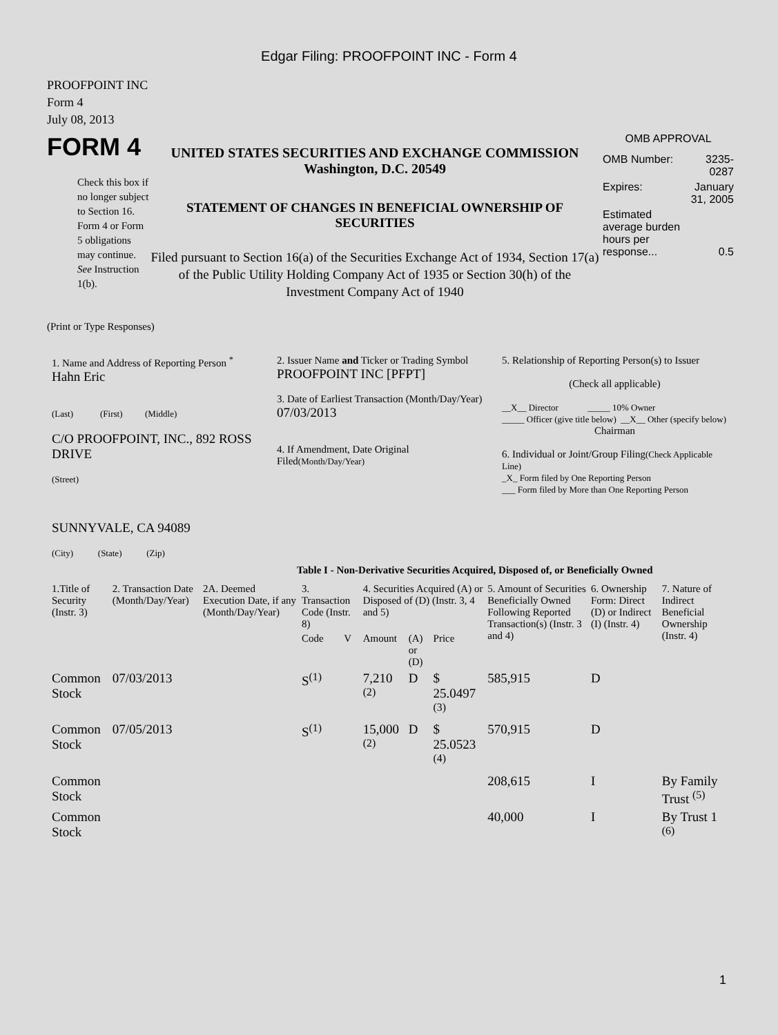Edgar Filing: PROOFPOINT INC - Form 4
PROOFPOINT INC
Form 4
July 08, 2013
FORM 4
Check this box if no longer subject to Section 16. Form 4 or Form 5 obligations may continue. See Instruction 1(b).
UNITED STATES SECURITIES AND EXCHANGE COMMISSION
Washington, D.C. 20549
STATEMENT OF CHANGES IN BENEFICIAL OWNERSHIP OF SECURITIES
Filed pursuant to Section 16(a) of the Securities Exchange Act of 1934, Section 17(a) of the Public Utility Holding Company Act of 1935 or Section 30(h) of the Investment Company Act of 1940
OMB APPROVAL
| OMB Number: | 3235-0287 |
| Expires: | January 31, 2005 |
| Estimated average burden hours per response... | 0.5 |
(Print or Type Responses)
| 1. Name and Address of Reporting Person <sup>*</sup> Hahn Eric (Last) (First) (Middle) C/O PROOFPOINT, INC., 892 ROSS DRIVE (Street) SUNNYVALE, CA 94089 (City) (State) (Zip) | 2. Issuer Name and Ticker or Trading Symbol PROOFPOINT INC [PFPT] 3. Date of Earliest Transaction (Month/Day/Year) 07/03/2013 4. If Amendment, Date Original Filed (Month/Day/Year) | 5. Relationship of Reporting Person(s) to Issuer (Check all applicable) __X__ Director _____ 10% Owner _____ Officer (give title below) __X__ Other (specify below) Chairman 6. Individual or Joint/Group Filing (Check Applicable Line) _X_ Form filed by One Reporting Person ___ Form filed by More than One Reporting Person |
Table I - Non-Derivative Securities Acquired, Disposed of, or Beneficially Owned
| 1.Title of Security (Instr. 3) | 2. Transaction Date (Month/Day/Year) | 2A. Deemed Execution Date, if any (Month/Day/Year) | 3. Transaction Code (Instr. 8) | | 4. Securities Acquired (A) or Disposed of (D) (Instr. 3, 4 and 5) | | | 5. Amount of Securities Beneficially Owned Following Reported Transaction(s) (Instr. 3 and 4) | 6. Ownership Form: Direct (D) or Indirect (I) (Instr. 4) | 7. Nature of Indirect Beneficial Ownership (Instr. 4) |
| --- | --- | --- | --- | --- | --- | --- | --- | --- | --- | --- |
| | | | Code | V | Amount | (A) or (D) | Price | | | |
| Common Stock | 07/03/2013 | | S<sup>(1)</sup> | | 7,210 <sup>(2)</sup> | D | $ 25.0497 <sup>(3)</sup> | 585,915 | D | |
| Common Stock | 07/05/2013 | | S<sup>(1)</sup> | | 15,000 <sup>(2)</sup> | D | $ 25.0523 <sup>(4)</sup> | 570,915 | D | |
| Common Stock | | | | | | | | 208,615 | I | By Family Trust <sup>(5)</sup> |
| Common Stock | | | | | | | | 40,000 | I | By Trust 1 <sup>(6)</sup> |
1